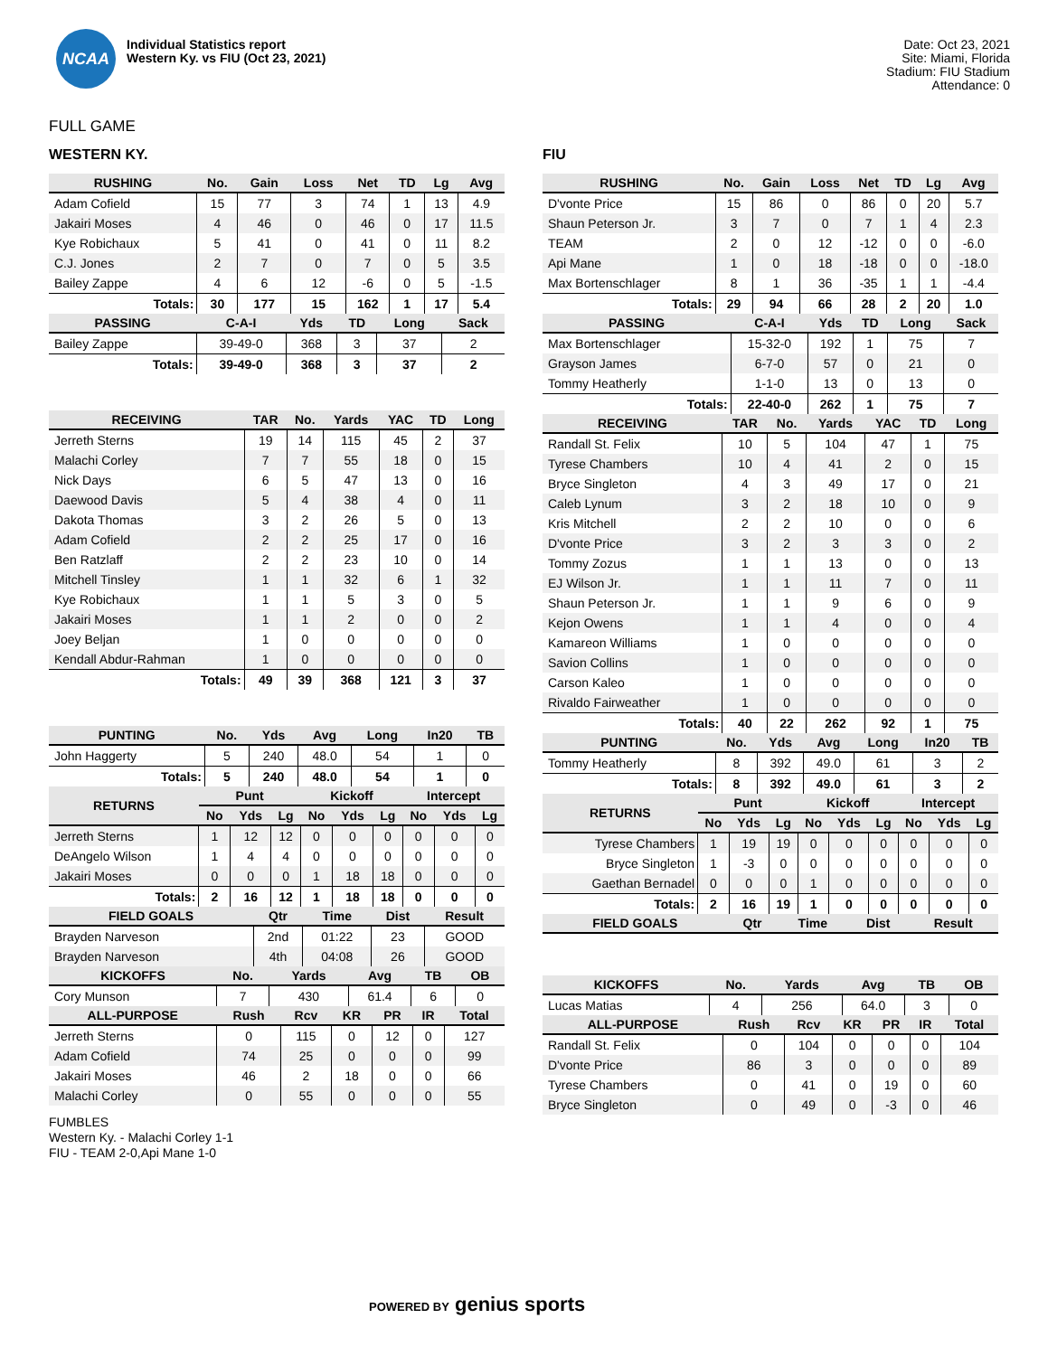NCAA
Individual Statistics report
Western Ky. vs FIU (Oct 23, 2021)
Date: Oct 23, 2021
Site: Miami, Florida
Stadium: FIU Stadium
Attendance: 0
FULL GAME
WESTERN KY.
| RUSHING | No. | Gain | Loss | Net | TD | Lg | Avg |
| --- | --- | --- | --- | --- | --- | --- | --- |
| Adam Cofield | 15 | 77 | 3 | 74 | 1 | 13 | 4.9 |
| Jakairi Moses | 4 | 46 | 0 | 46 | 0 | 17 | 11.5 |
| Kye Robichaux | 5 | 41 | 0 | 41 | 0 | 11 | 8.2 |
| C.J. Jones | 2 | 7 | 0 | 7 | 0 | 5 | 3.5 |
| Bailey Zappe | 4 | 6 | 12 | -6 | 0 | 5 | -1.5 |
| Totals: | 30 | 177 | 15 | 162 | 1 | 17 | 5.4 |
| PASSING | C-A-I | Yds | TD | Long | Sack |
| --- | --- | --- | --- | --- | --- |
| Bailey Zappe | 39-49-0 | 368 | 3 | 37 | 2 |
| Totals: | 39-49-0 | 368 | 3 | 37 | 2 |
| RECEIVING | TAR | No. | Yards | YAC | TD | Long |
| --- | --- | --- | --- | --- | --- | --- |
| Jerreth Sterns | 19 | 14 | 115 | 45 | 2 | 37 |
| Malachi Corley | 7 | 7 | 55 | 18 | 0 | 15 |
| Nick Days | 6 | 5 | 47 | 13 | 0 | 16 |
| Daewood Davis | 5 | 4 | 38 | 4 | 0 | 11 |
| Dakota Thomas | 3 | 2 | 26 | 5 | 0 | 13 |
| Adam Cofield | 2 | 2 | 25 | 17 | 0 | 16 |
| Ben Ratzlaff | 2 | 2 | 23 | 10 | 0 | 14 |
| Mitchell Tinsley | 1 | 1 | 32 | 6 | 1 | 32 |
| Kye Robichaux | 1 | 1 | 5 | 3 | 0 | 5 |
| Jakairi Moses | 1 | 1 | 2 | 0 | 0 | 2 |
| Joey Beljan | 1 | 0 | 0 | 0 | 0 | 0 |
| Kendall Abdur-Rahman | 1 | 0 | 0 | 0 | 0 | 0 |
| Totals: | 49 | 39 | 368 | 121 | 3 | 37 |
| PUNTING | No. | Yds | Avg | Long | In20 | TB |
| --- | --- | --- | --- | --- | --- | --- |
| John Haggerty | 5 | 240 | 48.0 | 54 | 1 | 0 |
| Totals: | 5 | 240 | 48.0 | 54 | 1 | 0 |
| RETURNS | Punt | | | Kickoff | | | Intercept | | |
| --- | --- | --- | --- | --- | --- | --- | --- | --- | --- |
| | No | Yds | Lg | No | Yds | Lg | No | Yds | Lg |
| Jerreth Sterns | 1 | 12 | 12 | 0 | 0 | 0 | 0 | 0 | 0 |
| DeAngelo Wilson | 1 | 4 | 4 | 0 | 0 | 0 | 0 | 0 | 0 |
| Jakairi Moses | 0 | 0 | 0 | 1 | 18 | 18 | 0 | 0 | 0 |
| Totals: | 2 | 16 | 12 | 1 | 18 | 18 | 0 | 0 | 0 |
| FIELD GOALS | Qtr | Time | Dist | Result |
| --- | --- | --- | --- | --- |
| Brayden Narveson | 2nd | 01:22 | 23 | GOOD |
| Brayden Narveson | 4th | 04:08 | 26 | GOOD |
| KICKOFFS | No. | Yards | Avg | TB | OB |
| --- | --- | --- | --- | --- | --- |
| Cory Munson | 7 | 430 | 61.4 | 6 | 0 |
| ALL-PURPOSE | Rush | Rcv | KR | PR | IR | Total |
| --- | --- | --- | --- | --- | --- | --- |
| Jerreth Sterns | 0 | 115 | 0 | 12 | 0 | 127 |
| Adam Cofield | 74 | 25 | 0 | 0 | 0 | 99 |
| Jakairi Moses | 46 | 2 | 18 | 0 | 0 | 66 |
| Malachi Corley | 0 | 55 | 0 | 0 | 0 | 55 |
FIU
| RUSHING | No. | Gain | Loss | Net | TD | Lg | Avg |
| --- | --- | --- | --- | --- | --- | --- | --- |
| D'vonte Price | 15 | 86 | 0 | 86 | 0 | 20 | 5.7 |
| Shaun Peterson Jr. | 3 | 7 | 0 | 7 | 1 | 4 | 2.3 |
| TEAM | 2 | 0 | 12 | -12 | 0 | 0 | -6.0 |
| Api Mane | 1 | 0 | 18 | -18 | 0 | 0 | -18.0 |
| Max Bortenschlager | 8 | 1 | 36 | -35 | 1 | 1 | -4.4 |
| Totals: | 29 | 94 | 66 | 28 | 2 | 20 | 1.0 |
| PASSING | C-A-I | Yds | TD | Long | Sack |
| --- | --- | --- | --- | --- | --- |
| Max Bortenschlager | 15-32-0 | 192 | 1 | 75 | 7 |
| Grayson James | 6-7-0 | 57 | 0 | 21 | 0 |
| Tommy Heatherly | 1-1-0 | 13 | 0 | 13 | 0 |
| Totals: | 22-40-0 | 262 | 1 | 75 | 7 |
| RECEIVING | TAR | No. | Yards | YAC | TD | Long |
| --- | --- | --- | --- | --- | --- | --- |
| Randall St. Felix | 10 | 5 | 104 | 47 | 1 | 75 |
| Tyrese Chambers | 10 | 4 | 41 | 2 | 0 | 15 |
| Bryce Singleton | 4 | 3 | 49 | 17 | 0 | 21 |
| Caleb Lynum | 3 | 2 | 18 | 10 | 0 | 9 |
| Kris Mitchell | 2 | 2 | 10 | 0 | 0 | 6 |
| D'vonte Price | 3 | 2 | 3 | 3 | 0 | 2 |
| Tommy Zozus | 1 | 1 | 13 | 0 | 0 | 13 |
| EJ Wilson Jr. | 1 | 1 | 11 | 7 | 0 | 11 |
| Shaun Peterson Jr. | 1 | 1 | 9 | 6 | 0 | 9 |
| Kejon Owens | 1 | 1 | 4 | 0 | 0 | 4 |
| Kamareon Williams | 1 | 0 | 0 | 0 | 0 | 0 |
| Savion Collins | 1 | 0 | 0 | 0 | 0 | 0 |
| Carson Kaleo | 1 | 0 | 0 | 0 | 0 | 0 |
| Rivaldo Fairweather | 1 | 0 | 0 | 0 | 0 | 0 |
| Totals: | 40 | 22 | 262 | 92 | 1 | 75 |
| PUNTING | No. | Yds | Avg | Long | In20 | TB |
| --- | --- | --- | --- | --- | --- | --- |
| Tommy Heatherly | 8 | 392 | 49.0 | 61 | 3 | 2 |
| Totals: | 8 | 392 | 49.0 | 61 | 3 | 2 |
| RETURNS | Punt | | | Kickoff | | | Intercept | | |
| --- | --- | --- | --- | --- | --- | --- | --- | --- | --- |
| | No | Yds | Lg | No | Yds | Lg | No | Yds | Lg |
| Tyrese Chambers | 1 | 19 | 19 | 0 | 0 | 0 | 0 | 0 | 0 |
| Bryce Singleton | 1 | -3 | 0 | 0 | 0 | 0 | 0 | 0 | 0 |
| Gaethan Bernadel | 0 | 0 | 0 | 1 | 0 | 0 | 0 | 0 | 0 |
| Totals: | 2 | 16 | 19 | 1 | 0 | 0 | 0 | 0 | 0 |
| FIELD GOALS | Qtr | Time | Dist | Result |
| --- | --- | --- | --- | --- |
| KICKOFFS | No. | Yards | Avg | TB | OB |
| --- | --- | --- | --- | --- | --- |
| Lucas Matias | 4 | 256 | 64.0 | 3 | 0 |
| ALL-PURPOSE | Rush | Rcv | KR | PR | IR | Total |
| --- | --- | --- | --- | --- | --- | --- |
| Randall St. Felix | 0 | 104 | 0 | 0 | 0 | 104 |
| D'vonte Price | 86 | 3 | 0 | 0 | 0 | 89 |
| Tyrese Chambers | 0 | 41 | 0 | 19 | 0 | 60 |
| Bryce Singleton | 0 | 49 | 0 | -3 | 0 | 46 |
FUMBLES
Western Ky. - Malachi Corley 1-1
FIU - TEAM 2-0,Api Mane 1-0
POWERED BY genius sports